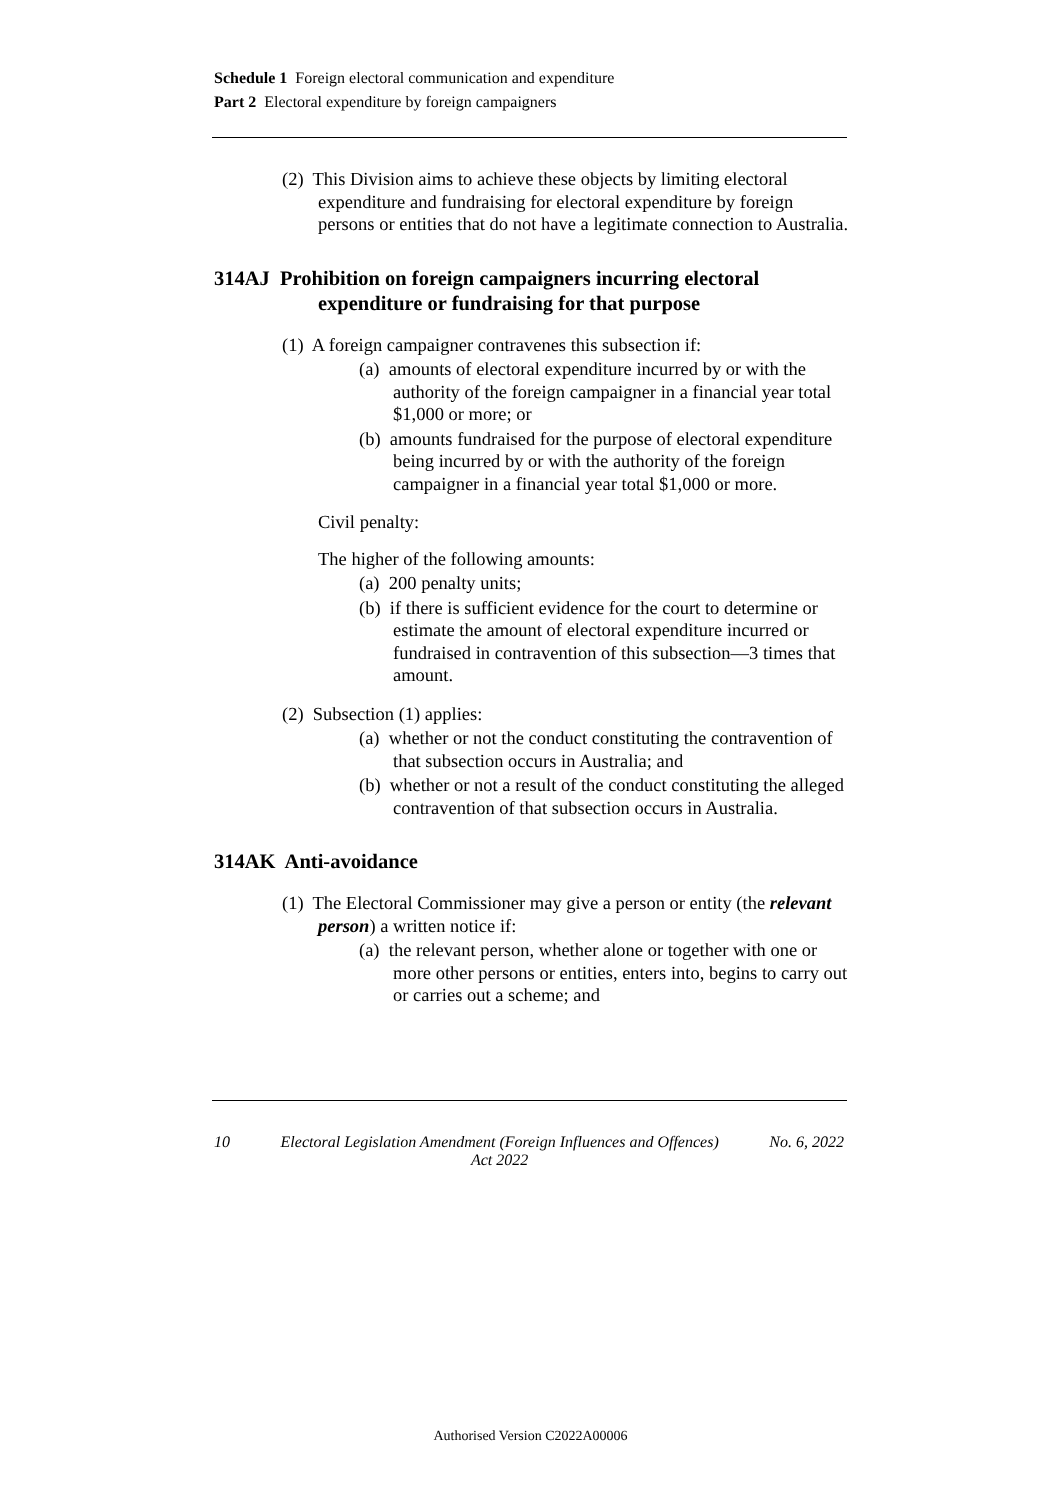Schedule 1 Foreign electoral communication and expenditure
Part 2 Electoral expenditure by foreign campaigners
(2) This Division aims to achieve these objects by limiting electoral expenditure and fundraising for electoral expenditure by foreign persons or entities that do not have a legitimate connection to Australia.
314AJ Prohibition on foreign campaigners incurring electoral expenditure or fundraising for that purpose
(1) A foreign campaigner contravenes this subsection if:
(a) amounts of electoral expenditure incurred by or with the authority of the foreign campaigner in a financial year total $1,000 or more; or
(b) amounts fundraised for the purpose of electoral expenditure being incurred by or with the authority of the foreign campaigner in a financial year total $1,000 or more.
Civil penalty:
The higher of the following amounts:
(a) 200 penalty units;
(b) if there is sufficient evidence for the court to determine or estimate the amount of electoral expenditure incurred or fundraised in contravention of this subsection—3 times that amount.
(2) Subsection (1) applies:
(a) whether or not the conduct constituting the contravention of that subsection occurs in Australia; and
(b) whether or not a result of the conduct constituting the alleged contravention of that subsection occurs in Australia.
314AK Anti-avoidance
(1) The Electoral Commissioner may give a person or entity (the relevant person) a written notice if:
(a) the relevant person, whether alone or together with one or more other persons or entities, enters into, begins to carry out or carries out a scheme; and
10 Electoral Legislation Amendment (Foreign Influences and Offences)
Act 2022 No. 6, 2022
Authorised Version C2022A00006